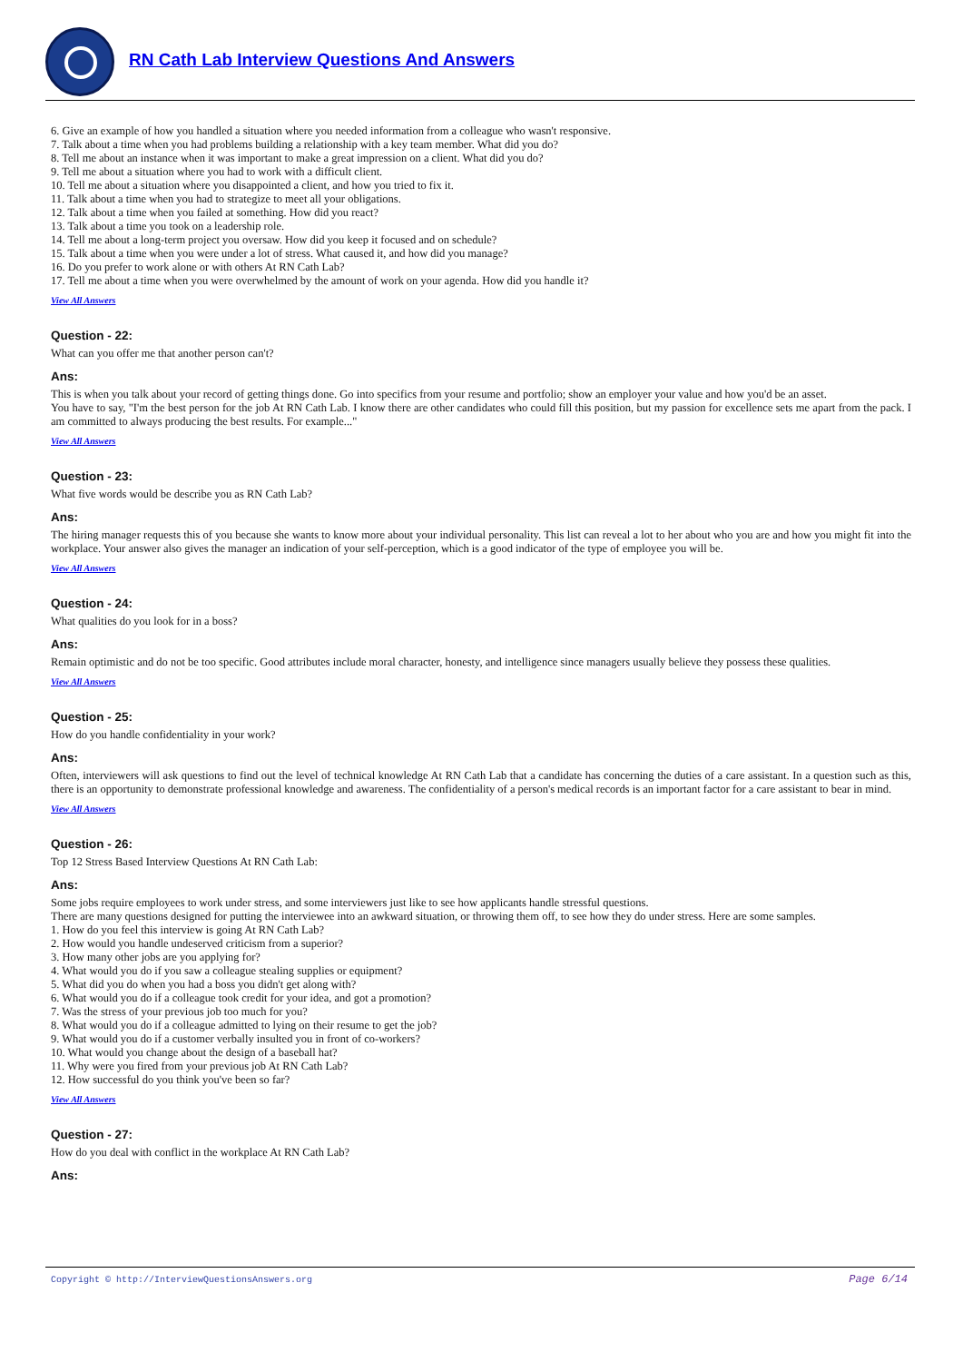RN Cath Lab Interview Questions And Answers
6. Give an example of how you handled a situation where you needed information from a colleague who wasn't responsive.
7. Talk about a time when you had problems building a relationship with a key team member. What did you do?
8. Tell me about an instance when it was important to make a great impression on a client. What did you do?
9. Tell me about a situation where you had to work with a difficult client.
10. Tell me about a situation where you disappointed a client, and how you tried to fix it.
11. Talk about a time when you had to strategize to meet all your obligations.
12. Talk about a time when you failed at something. How did you react?
13. Talk about a time you took on a leadership role.
14. Tell me about a long-term project you oversaw. How did you keep it focused and on schedule?
15. Talk about a time when you were under a lot of stress. What caused it, and how did you manage?
16. Do you prefer to work alone or with others At RN Cath Lab?
17. Tell me about a time when you were overwhelmed by the amount of work on your agenda. How did you handle it?
View All Answers
Question - 22:
What can you offer me that another person can't?
Ans:
This is when you talk about your record of getting things done. Go into specifics from your resume and portfolio; show an employer your value and how you'd be an asset.
You have to say, "I'm the best person for the job At RN Cath Lab. I know there are other candidates who could fill this position, but my passion for excellence sets me apart from the pack. I am committed to always producing the best results. For example..."
View All Answers
Question - 23:
What five words would be describe you as RN Cath Lab?
Ans:
The hiring manager requests this of you because she wants to know more about your individual personality. This list can reveal a lot to her about who you are and how you might fit into the workplace. Your answer also gives the manager an indication of your self-perception, which is a good indicator of the type of employee you will be.
View All Answers
Question - 24:
What qualities do you look for in a boss?
Ans:
Remain optimistic and do not be too specific. Good attributes include moral character, honesty, and intelligence since managers usually believe they possess these qualities.
View All Answers
Question - 25:
How do you handle confidentiality in your work?
Ans:
Often, interviewers will ask questions to find out the level of technical knowledge At RN Cath Lab that a candidate has concerning the duties of a care assistant. In a question such as this, there is an opportunity to demonstrate professional knowledge and awareness. The confidentiality of a person's medical records is an important factor for a care assistant to bear in mind.
View All Answers
Question - 26:
Top 12 Stress Based Interview Questions At RN Cath Lab:
Ans:
Some jobs require employees to work under stress, and some interviewers just like to see how applicants handle stressful questions.
There are many questions designed for putting the interviewee into an awkward situation, or throwing them off, to see how they do under stress. Here are some samples.
1. How do you feel this interview is going At RN Cath Lab?
2. How would you handle undeserved criticism from a superior?
3. How many other jobs are you applying for?
4. What would you do if you saw a colleague stealing supplies or equipment?
5. What did you do when you had a boss you didn't get along with?
6. What would you do if a colleague took credit for your idea, and got a promotion?
7. Was the stress of your previous job too much for you?
8. What would you do if a colleague admitted to lying on their resume to get the job?
9. What would you do if a customer verbally insulted you in front of co-workers?
10. What would you change about the design of a baseball hat?
11. Why were you fired from your previous job At RN Cath Lab?
12. How successful do you think you've been so far?
View All Answers
Question - 27:
How do you deal with conflict in the workplace At RN Cath Lab?
Ans:
Copyright © http://InterviewQuestionsAnswers.org Page 6/14